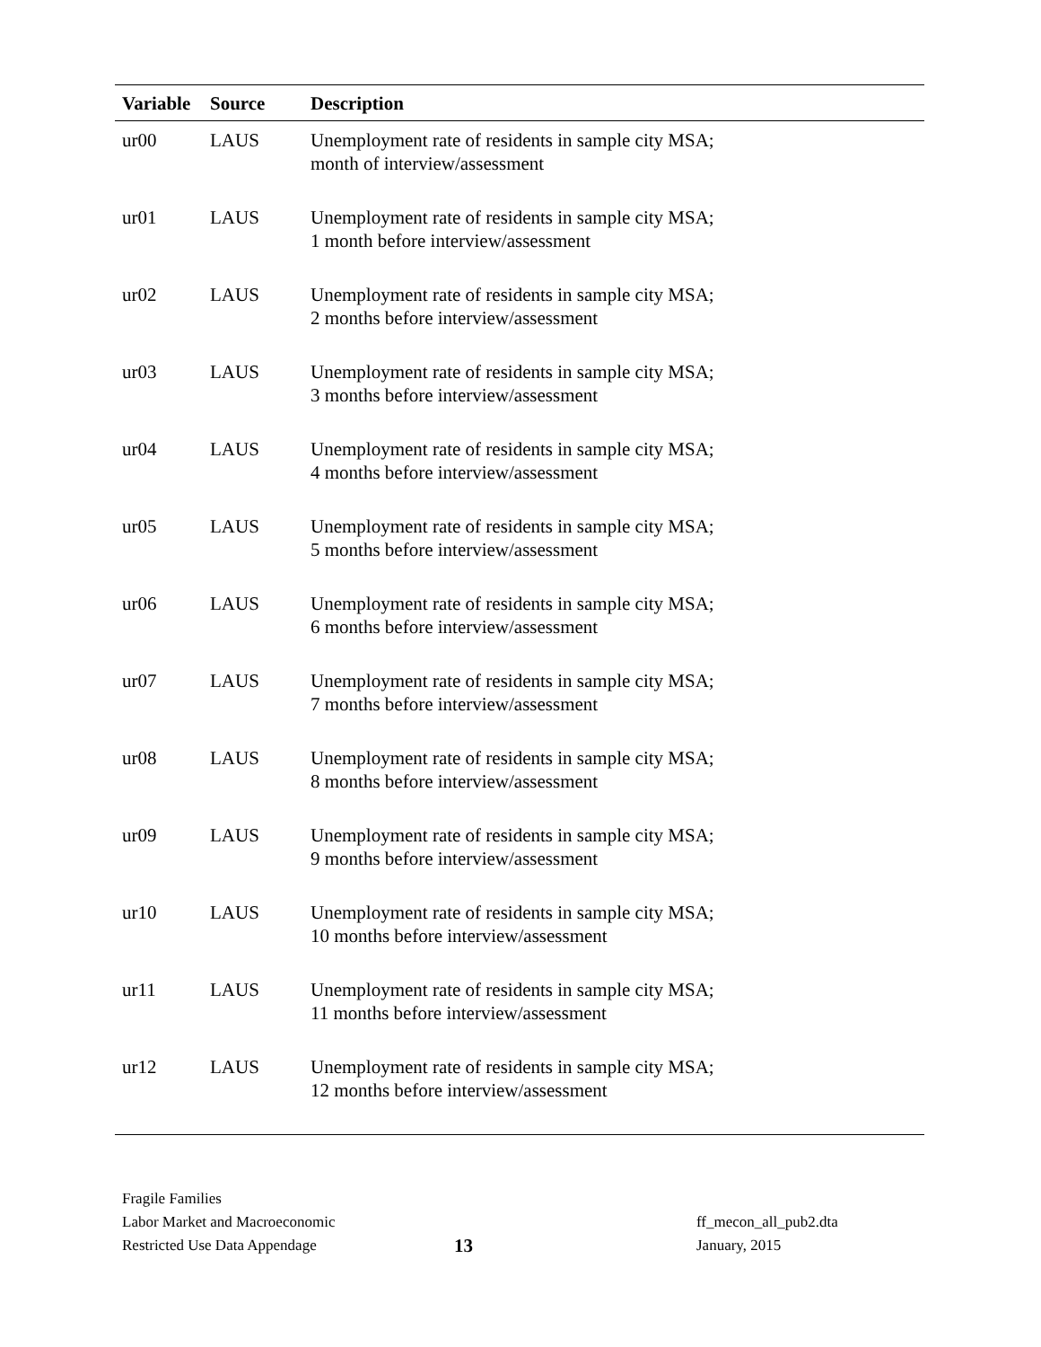| Variable | Source | Description |
| --- | --- | --- |
| ur00 | LAUS | Unemployment rate of residents in sample city MSA; month of interview/assessment |
| ur01 | LAUS | Unemployment rate of residents in sample city MSA; 1 month before interview/assessment |
| ur02 | LAUS | Unemployment rate of residents in sample city MSA; 2 months before interview/assessment |
| ur03 | LAUS | Unemployment rate of residents in sample city MSA; 3 months before interview/assessment |
| ur04 | LAUS | Unemployment rate of residents in sample city MSA; 4 months before interview/assessment |
| ur05 | LAUS | Unemployment rate of residents in sample city MSA; 5 months before interview/assessment |
| ur06 | LAUS | Unemployment rate of residents in sample city MSA; 6 months before interview/assessment |
| ur07 | LAUS | Unemployment rate of residents in sample city MSA; 7 months before interview/assessment |
| ur08 | LAUS | Unemployment rate of residents in sample city MSA; 8 months before interview/assessment |
| ur09 | LAUS | Unemployment rate of residents in sample city MSA; 9 months before interview/assessment |
| ur10 | LAUS | Unemployment rate of residents in sample city MSA; 10 months before interview/assessment |
| ur11 | LAUS | Unemployment rate of residents in sample city MSA; 11 months before interview/assessment |
| ur12 | LAUS | Unemployment rate of residents in sample city MSA; 12 months before interview/assessment |
Fragile Families
Labor Market and Macroeconomic
Restricted Use Data Appendage
13
ff_mecon_all_pub2.dta
January, 2015